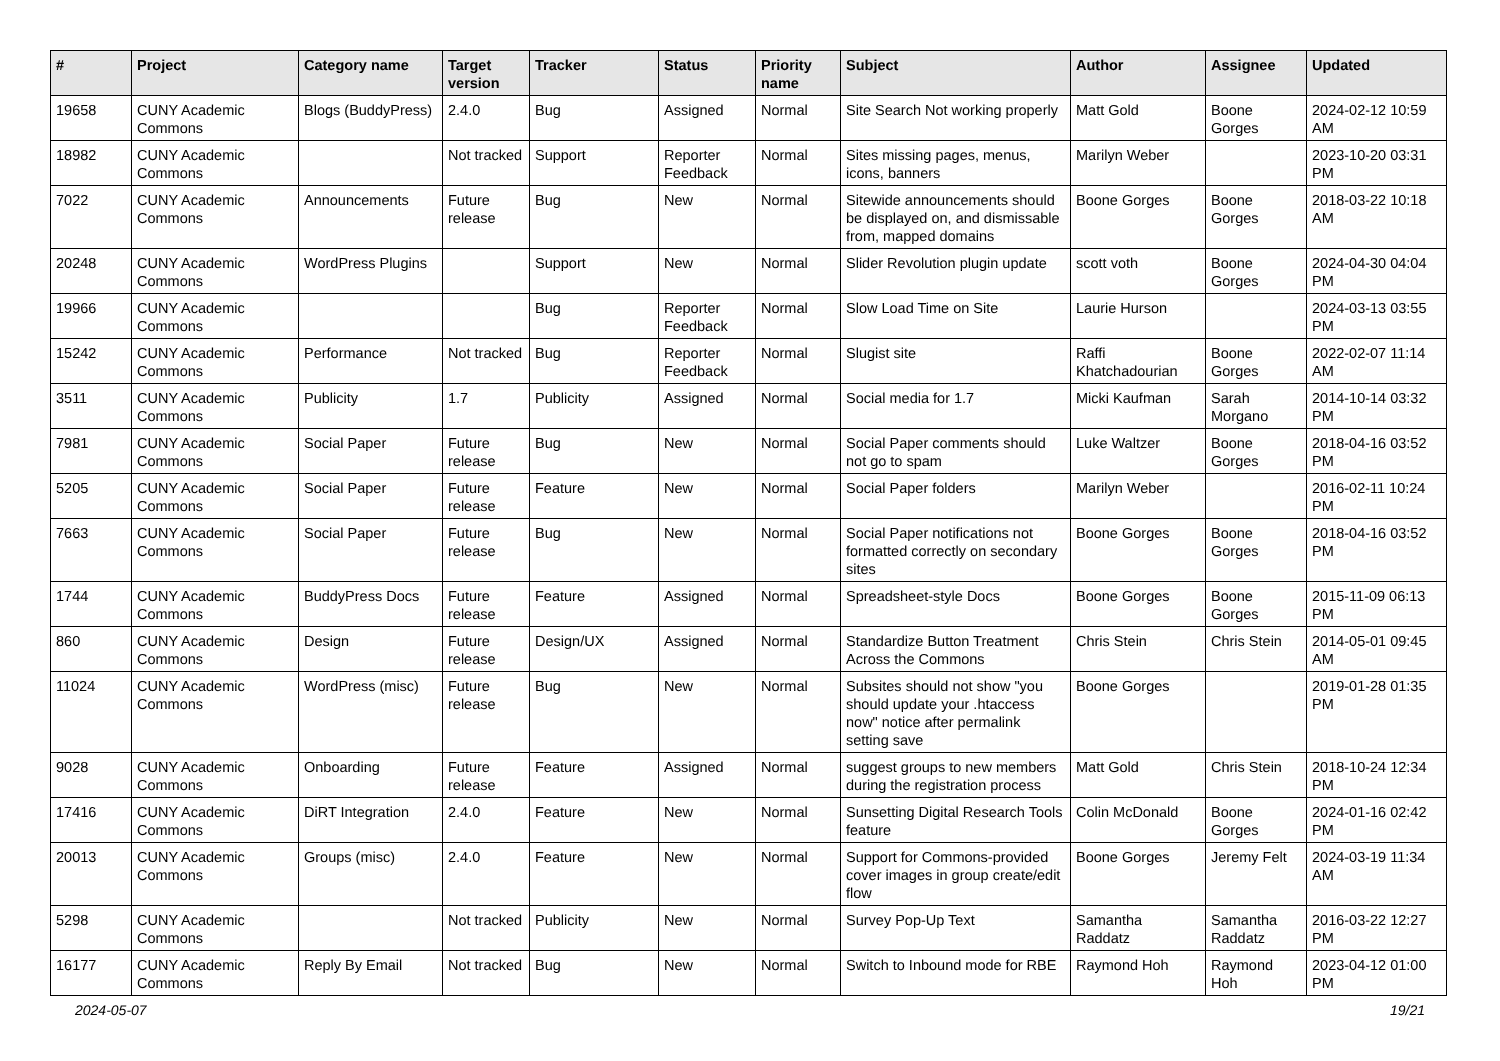| # | Project | Category name | Target version | Tracker | Status | Priority name | Subject | Author | Assignee | Updated |
| --- | --- | --- | --- | --- | --- | --- | --- | --- | --- | --- |
| 19658 | CUNY Academic Commons | Blogs (BuddyPress) | 2.4.0 | Bug | Assigned | Normal | Site Search Not working properly | Matt Gold | Boone Gorges | 2024-02-12 10:59 AM |
| 18982 | CUNY Academic Commons | | Not tracked | Support | Reporter Feedback | Normal | Sites missing pages, menus, icons, banners | Marilyn Weber | | 2023-10-20 03:31 PM |
| 7022 | CUNY Academic Commons | Announcements | Future release | Bug | New | Normal | Sitewide announcements should be displayed on, and dismissable from, mapped domains | Boone Gorges | Boone Gorges | 2018-03-22 10:18 AM |
| 20248 | CUNY Academic Commons | WordPress Plugins | | Support | New | Normal | Slider Revolution plugin update | scott voth | Boone Gorges | 2024-04-30 04:04 PM |
| 19966 | CUNY Academic Commons | | | Bug | Reporter Feedback | Normal | Slow Load Time on Site | Laurie Hurson | | 2024-03-13 03:55 PM |
| 15242 | CUNY Academic Commons | Performance | Not tracked | Bug | Reporter Feedback | Normal | Slugist site | Raffi Khatchadourian | Boone Gorges | 2022-02-07 11:14 AM |
| 3511 | CUNY Academic Commons | Publicity | 1.7 | Publicity | Assigned | Normal | Social media for 1.7 | Micki Kaufman | Sarah Morgano | 2014-10-14 03:32 PM |
| 7981 | CUNY Academic Commons | Social Paper | Future release | Bug | New | Normal | Social Paper comments should not go to spam | Luke Waltzer | Boone Gorges | 2018-04-16 03:52 PM |
| 5205 | CUNY Academic Commons | Social Paper | Future release | Feature | New | Normal | Social Paper folders | Marilyn Weber | | 2016-02-11 10:24 PM |
| 7663 | CUNY Academic Commons | Social Paper | Future release | Bug | New | Normal | Social Paper notifications not formatted correctly on secondary sites | Boone Gorges | Boone Gorges | 2018-04-16 03:52 PM |
| 1744 | CUNY Academic Commons | BuddyPress Docs | Future release | Feature | Assigned | Normal | Spreadsheet-style Docs | Boone Gorges | Boone Gorges | 2015-11-09 06:13 PM |
| 860 | CUNY Academic Commons | Design | Future release | Design/UX | Assigned | Normal | Standardize Button Treatment Across the Commons | Chris Stein | Chris Stein | 2014-05-01 09:45 AM |
| 11024 | CUNY Academic Commons | WordPress (misc) | Future release | Bug | New | Normal | Subsites should not show "you should update your .htaccess now" notice after permalink setting save | Boone Gorges | | 2019-01-28 01:35 PM |
| 9028 | CUNY Academic Commons | Onboarding | Future release | Feature | Assigned | Normal | suggest groups to new members during the registration process | Matt Gold | Chris Stein | 2018-10-24 12:34 PM |
| 17416 | CUNY Academic Commons | DiRT Integration | 2.4.0 | Feature | New | Normal | Sunsetting Digital Research Tools feature | Colin McDonald | Boone Gorges | 2024-01-16 02:42 PM |
| 20013 | CUNY Academic Commons | Groups (misc) | 2.4.0 | Feature | New | Normal | Support for Commons-provided cover images in group create/edit flow | Boone Gorges | Jeremy Felt | 2024-03-19 11:34 AM |
| 5298 | CUNY Academic Commons | | Not tracked | Publicity | New | Normal | Survey Pop-Up Text | Samantha Raddatz | Samantha Raddatz | 2016-03-22 12:27 PM |
| 16177 | CUNY Academic Commons | Reply By Email | Not tracked | Bug | New | Normal | Switch to Inbound mode for RBE | Raymond Hoh | Raymond Hoh | 2023-04-12 01:00 PM |
2024-05-07 19/21